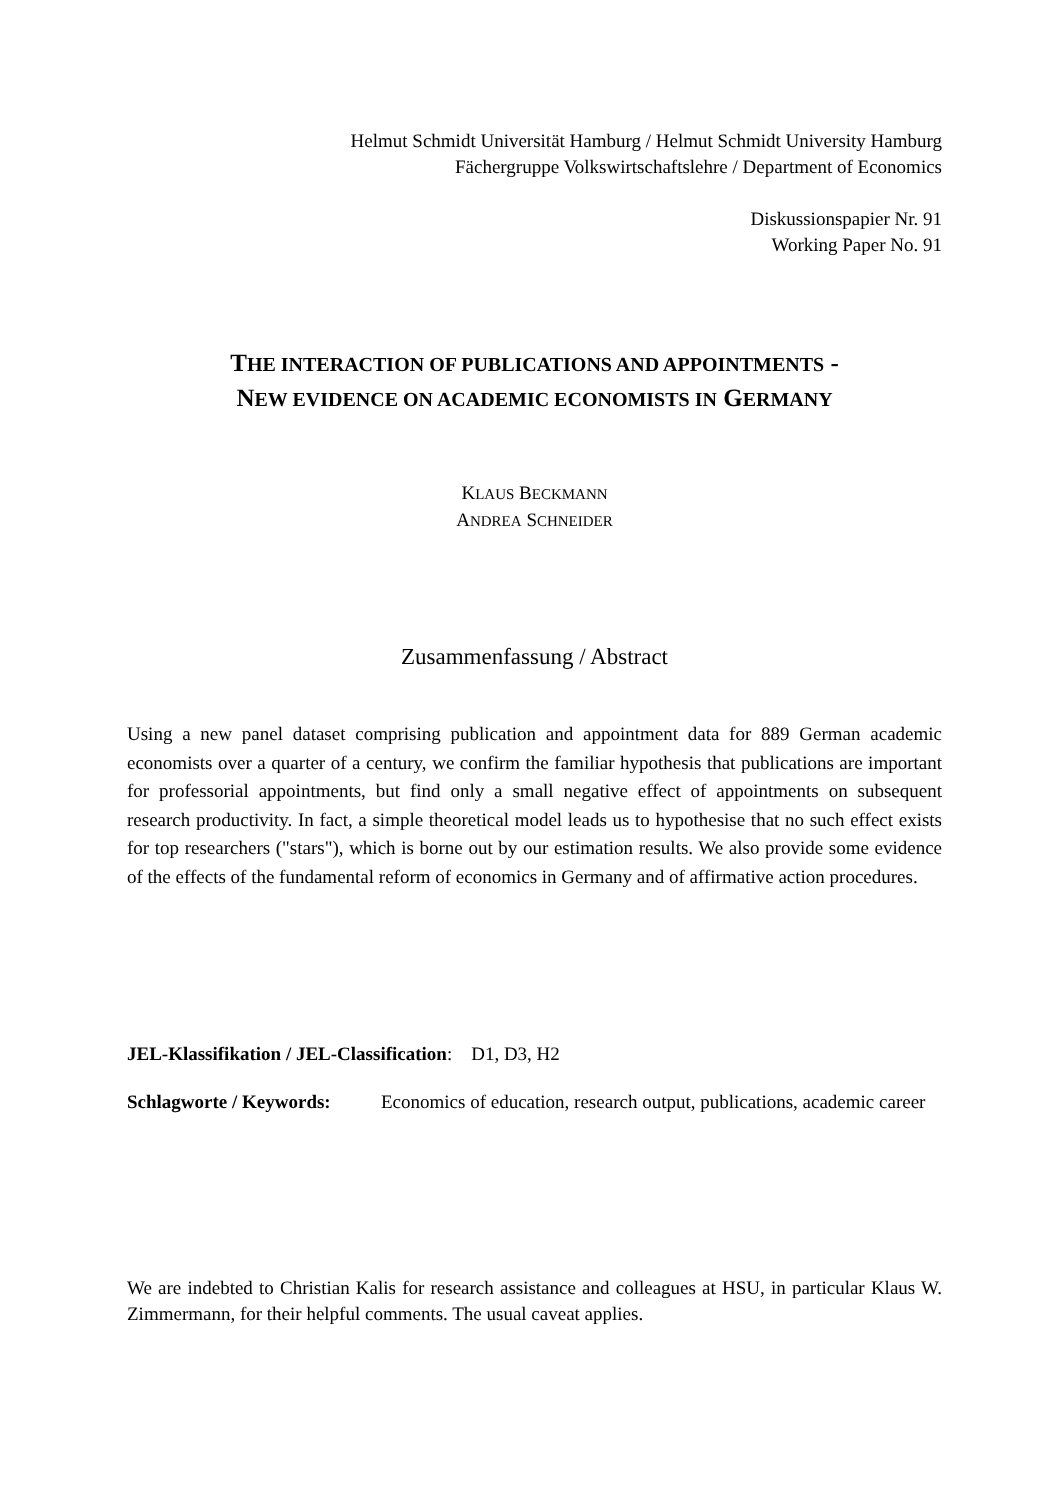Helmut Schmidt Universität Hamburg / Helmut Schmidt University Hamburg
Fächergruppe Volkswirtschaftslehre / Department of Economics
Diskussionspapier Nr. 91
Working Paper No. 91
THE INTERACTION OF PUBLICATIONS AND APPOINTMENTS -
NEW EVIDENCE ON ACADEMIC ECONOMISTS IN GERMANY
KLAUS BECKMANN
ANDREA SCHNEIDER
Zusammenfassung / Abstract
Using a new panel dataset comprising publication and appointment data for 889 German academic economists over a quarter of a century, we confirm the familiar hypothesis that publications are important for professorial appointments, but find only a small negative effect of appointments on subsequent research productivity. In fact, a simple theoretical model leads us to hypothesise that no such effect exists for top researchers ("stars"), which is borne out by our estimation results. We also provide some evidence of the effects of the fundamental reform of economics in Germany and of affirmative action procedures.
JEL-Klassifikation / JEL-Classification: D1, D3, H2
Schlagworte / Keywords: Economics of education, research output, publications, academic career
We are indebted to Christian Kalis for research assistance and colleagues at HSU, in particular Klaus W. Zimmermann, for their helpful comments. The usual caveat applies.